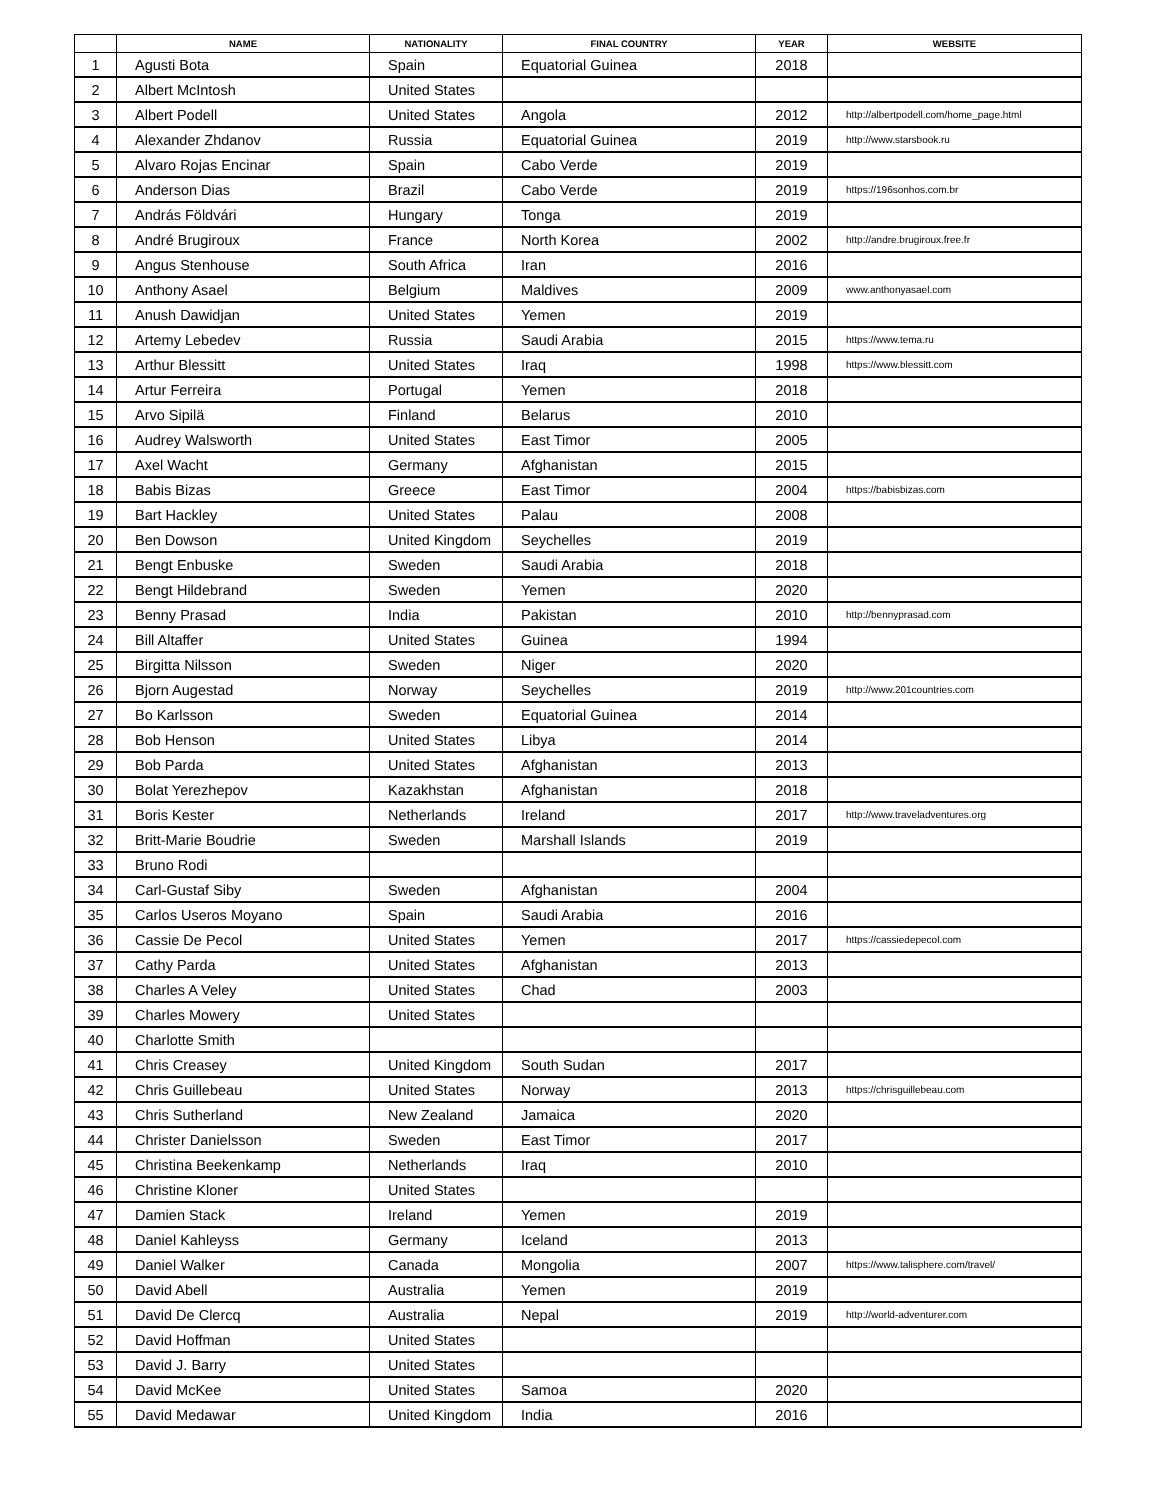| | NAME | NATIONALITY | FINAL COUNTRY | YEAR | WEBSITE |
| --- | --- | --- | --- | --- | --- |
| 1 | Agusti Bota | Spain | Equatorial Guinea | 2018 | |
| 2 | Albert McIntosh | United States | | | |
| 3 | Albert Podell | United States | Angola | 2012 | http://albertpodell.com/home_page.html |
| 4 | Alexander Zhdanov | Russia | Equatorial Guinea | 2019 | http://www.starsbook.ru |
| 5 | Alvaro Rojas Encinar | Spain | Cabo Verde | 2019 | |
| 6 | Anderson Dias | Brazil | Cabo Verde | 2019 | https://196sonhos.com.br |
| 7 | András Földvári | Hungary | Tonga | 2019 | |
| 8 | André Brugiroux | France | North Korea | 2002 | http://andre.brugiroux.free.fr |
| 9 | Angus Stenhouse | South Africa | Iran | 2016 | |
| 10 | Anthony Asael | Belgium | Maldives | 2009 | www.anthonyasael.com |
| 11 | Anush Dawidjan | United States | Yemen | 2019 | |
| 12 | Artemy Lebedev | Russia | Saudi Arabia | 2015 | https://www.tema.ru |
| 13 | Arthur Blessitt | United States | Iraq | 1998 | https://www.blessitt.com |
| 14 | Artur Ferreira | Portugal | Yemen | 2018 | |
| 15 | Arvo Sipilä | Finland | Belarus | 2010 | |
| 16 | Audrey Walsworth | United States | East Timor | 2005 | |
| 17 | Axel Wacht | Germany | Afghanistan | 2015 | |
| 18 | Babis Bizas | Greece | East Timor | 2004 | https://babisbizas.com |
| 19 | Bart Hackley | United States | Palau | 2008 | |
| 20 | Ben Dowson | United Kingdom | Seychelles | 2019 | |
| 21 | Bengt Enbuske | Sweden | Saudi Arabia | 2018 | |
| 22 | Bengt Hildebrand | Sweden | Yemen | 2020 | |
| 23 | Benny Prasad | India | Pakistan | 2010 | http://bennyprasad.com |
| 24 | Bill Altaffer | United States | Guinea | 1994 | |
| 25 | Birgitta Nilsson | Sweden | Niger | 2020 | |
| 26 | Bjorn Augestad | Norway | Seychelles | 2019 | http://www.201countries.com |
| 27 | Bo Karlsson | Sweden | Equatorial Guinea | 2014 | |
| 28 | Bob Henson | United States | Libya | 2014 | |
| 29 | Bob Parda | United States | Afghanistan | 2013 | |
| 30 | Bolat Yerezhepov | Kazakhstan | Afghanistan | 2018 | |
| 31 | Boris Kester | Netherlands | Ireland | 2017 | http://www.traveladventures.org |
| 32 | Britt-Marie Boudrie | Sweden | Marshall Islands | 2019 | |
| 33 | Bruno Rodi | | | | |
| 34 | Carl-Gustaf Siby | Sweden | Afghanistan | 2004 | |
| 35 | Carlos Useros Moyano | Spain | Saudi Arabia | 2016 | |
| 36 | Cassie De Pecol | United States | Yemen | 2017 | https://cassiedepecol.com |
| 37 | Cathy Parda | United States | Afghanistan | 2013 | |
| 38 | Charles A Veley | United States | Chad | 2003 | |
| 39 | Charles Mowery | United States | | | |
| 40 | Charlotte Smith | | | | |
| 41 | Chris Creasey | United Kingdom | South Sudan | 2017 | |
| 42 | Chris Guillebeau | United States | Norway | 2013 | https://chrisguillebeau.com |
| 43 | Chris Sutherland | New Zealand | Jamaica | 2020 | |
| 44 | Christer Danielsson | Sweden | East Timor | 2017 | |
| 45 | Christina Beekenkamp | Netherlands | Iraq | 2010 | |
| 46 | Christine Kloner | United States | | | |
| 47 | Damien Stack | Ireland | Yemen | 2019 | |
| 48 | Daniel Kahleyss | Germany | Iceland | 2013 | |
| 49 | Daniel Walker | Canada | Mongolia | 2007 | https://www.talisphere.com/travel/ |
| 50 | David Abell | Australia | Yemen | 2019 | |
| 51 | David De Clercq | Australia | Nepal | 2019 | http://world-adventurer.com |
| 52 | David Hoffman | United States | | | |
| 53 | David J. Barry | United States | | | |
| 54 | David McKee | United States | Samoa | 2020 | |
| 55 | David Medawar | United Kingdom | India | 2016 | |